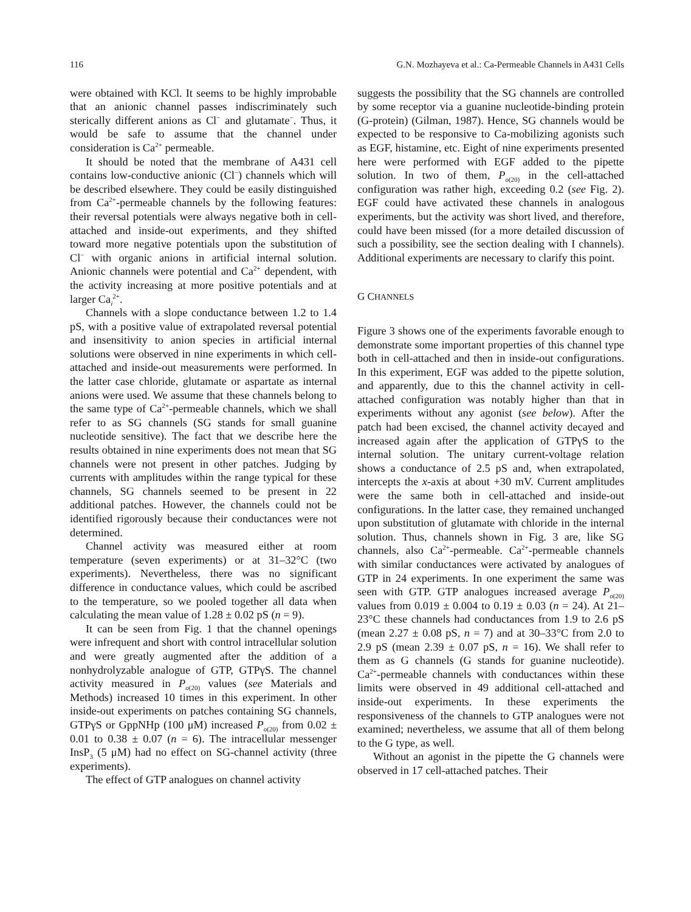116 G.N. Mozhayeva et al.: Ca-Permeable Channels in A431 Cells
were obtained with KCl. It seems to be highly improbable that an anionic channel passes indiscriminately such sterically different anions as Cl<sup>−</sup> and glutamate<sup>−</sup>. Thus, it would be safe to assume that the channel under consideration is Ca<sup>2+</sup> permeable.
It should be noted that the membrane of A431 cell contains low-conductive anionic (Cl<sup>−</sup>) channels which will be described elsewhere. They could be easily distinguished from Ca<sup>2+</sup>-permeable channels by the following features: their reversal potentials were always negative both in cell-attached and inside-out experiments, and they shifted toward more negative potentials upon the substitution of Cl<sup>−</sup> with organic anions in artificial internal solution. Anionic channels were potential and Ca<sup>2+</sup> dependent, with the activity increasing at more positive potentials and at larger Ca<sub>i</sub><sup>2+</sup>.
Channels with a slope conductance between 1.2 to 1.4 pS, with a positive value of extrapolated reversal potential and insensitivity to anion species in artificial internal solutions were observed in nine experiments in which cell-attached and inside-out measurements were performed. In the latter case chloride, glutamate or aspartate as internal anions were used. We assume that these channels belong to the same type of Ca<sup>2+</sup>-permeable channels, which we shall refer to as SG channels (SG stands for small guanine nucleotide sensitive). The fact that we describe here the results obtained in nine experiments does not mean that SG channels were not present in other patches. Judging by currents with amplitudes within the range typical for these channels, SG channels seemed to be present in 22 additional patches. However, the channels could not be identified rigorously because their conductances were not determined.
Channel activity was measured either at room temperature (seven experiments) or at 31–32°C (two experiments). Nevertheless, there was no significant difference in conductance values, which could be ascribed to the temperature, so we pooled together all data when calculating the mean value of 1.28 ± 0.02 pS (n = 9).
It can be seen from Fig. 1 that the channel openings were infrequent and short with control intracellular solution and were greatly augmented after the addition of a nonhydrolyzable analogue of GTP, GTPγS. The channel activity measured in P<sub>o(20)</sub> values (see Materials and Methods) increased 10 times in this experiment. In other inside-out experiments on patches containing SG channels, GTPγS or GppNHp (100 μM) increased P<sub>o(20)</sub> from 0.02 ± 0.01 to 0.38 ± 0.07 (n = 6). The intracellular messenger InsP<sub>3</sub> (5 μM) had no effect on SG-channel activity (three experiments).
The effect of GTP analogues on channel activity
suggests the possibility that the SG channels are controlled by some receptor via a guanine nucleotide-binding protein (G-protein) (Gilman, 1987). Hence, SG channels would be expected to be responsive to Ca-mobilizing agonists such as EGF, histamine, etc. Eight of nine experiments presented here were performed with EGF added to the pipette solution. In two of them, P<sub>o(20)</sub> in the cell-attached configuration was rather high, exceeding 0.2 (see Fig. 2). EGF could have activated these channels in analogous experiments, but the activity was short lived, and therefore, could have been missed (for a more detailed discussion of such a possibility, see the section dealing with I channels). Additional experiments are necessary to clarify this point.
G CHANNELS
Figure 3 shows one of the experiments favorable enough to demonstrate some important properties of this channel type both in cell-attached and then in inside-out configurations. In this experiment, EGF was added to the pipette solution, and apparently, due to this the channel activity in cell-attached configuration was notably higher than that in experiments without any agonist (see below). After the patch had been excised, the channel activity decayed and increased again after the application of GTPγS to the internal solution. The unitary current-voltage relation shows a conductance of 2.5 pS and, when extrapolated, intercepts the x-axis at about +30 mV. Current amplitudes were the same both in cell-attached and inside-out configurations. In the latter case, they remained unchanged upon substitution of glutamate with chloride in the internal solution. Thus, channels shown in Fig. 3 are, like SG channels, also Ca<sup>2+</sup>-permeable. Ca<sup>2+</sup>-permeable channels with similar conductances were activated by analogues of GTP in 24 experiments. In one experiment the same was seen with GTP. GTP analogues increased average P<sub>o(20)</sub> values from 0.019 ± 0.004 to 0.19 ± 0.03 (n = 24). At 21–23°C these channels had conductances from 1.9 to 2.6 pS (mean 2.27 ± 0.08 pS, n = 7) and at 30–33°C from 2.0 to 2.9 pS (mean 2.39 ± 0.07 pS, n = 16). We shall refer to them as G channels (G stands for guanine nucleotide). Ca<sup>2+</sup>-permeable channels with conductances within these limits were observed in 49 additional cell-attached and inside-out experiments. In these experiments the responsiveness of the channels to GTP analogues were not examined; nevertheless, we assume that all of them belong to the G type, as well.
Without an agonist in the pipette the G channels were observed in 17 cell-attached patches. Their